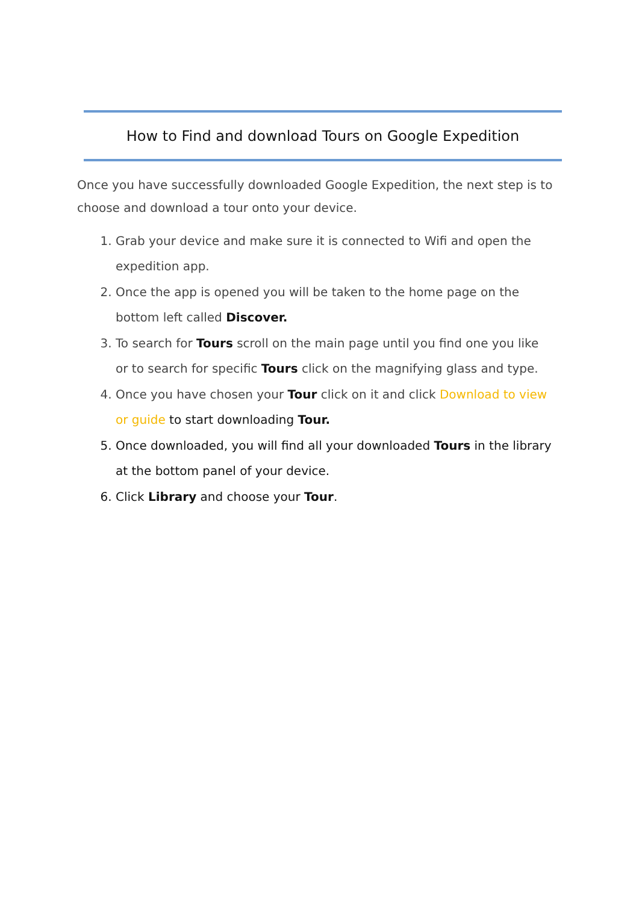How to Find and download Tours on Google Expedition
Once you have successfully downloaded Google Expedition, the next step is to choose and download a tour onto your device.
1. Grab your device and make sure it is connected to Wifi and open the expedition app.
2. Once the app is opened you will be taken to the home page on the bottom left called Discover.
3. To search for Tours scroll on the main page until you find one you like or to search for specific Tours click on the magnifying glass and type.
4. Once you have chosen your Tour click on it and click Download to view or guide to start downloading Tour.
5. Once downloaded, you will find all your downloaded Tours in the library at the bottom panel of your device.
6. Click Library and choose your Tour.